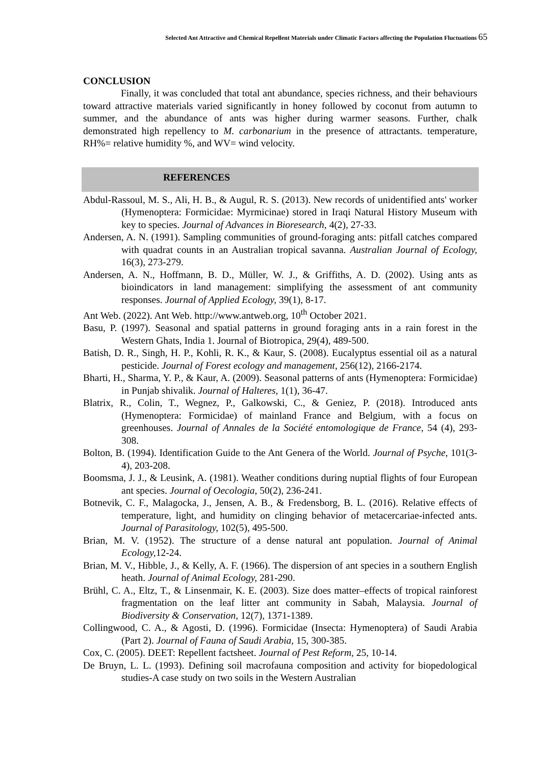Selected Ant Attractive and Chemical Repellent Materials under Climatic Factors affecting the Population Fluctuations 65
CONCLUSION
Finally, it was concluded that total ant abundance, species richness, and their behaviours toward attractive materials varied significantly in honey followed by coconut from autumn to summer, and the abundance of ants was higher during warmer seasons. Further, chalk demonstrated high repellency to M. carbonarium in the presence of attractants. temperature, RH%= relative humidity %, and WV= wind velocity.
REFERENCES
Abdul-Rassoul, M. S., Ali, H. B., & Augul, R. S. (2013). New records of unidentified ants' worker (Hymenoptera: Formicidae: Myrmicinae) stored in Iraqi Natural History Museum with key to species. Journal of Advances in Bioresearch, 4(2), 27-33.
Andersen, A. N. (1991). Sampling communities of ground-foraging ants: pitfall catches compared with quadrat counts in an Australian tropical savanna. Australian Journal of Ecology, 16(3), 273-279.
Andersen, A. N., Hoffmann, B. D., Müller, W. J., & Griffiths, A. D. (2002). Using ants as bioindicators in land management: simplifying the assessment of ant community responses. Journal of Applied Ecology, 39(1), 8-17.
Ant Web. (2022). Ant Web. http://www.antweb.org, 10<sup>th</sup> October 2021.
Basu, P. (1997). Seasonal and spatial patterns in ground foraging ants in a rain forest in the Western Ghats, India 1. Journal of Biotropica, 29(4), 489-500.
Batish, D. R., Singh, H. P., Kohli, R. K., & Kaur, S. (2008). Eucalyptus essential oil as a natural pesticide. Journal of Forest ecology and management, 256(12), 2166-2174.
Bharti, H., Sharma, Y. P., & Kaur, A. (2009). Seasonal patterns of ants (Hymenoptera: Formicidae) in Punjab shivalik. Journal of Halteres, 1(1), 36-47.
Blatrix, R., Colin, T., Wegnez, P., Galkowski, C., & Geniez, P. (2018). Introduced ants (Hymenoptera: Formicidae) of mainland France and Belgium, with a focus on greenhouses. Journal of Annales de la Société entomologique de France, 54 (4), 293-308.
Bolton, B. (1994). Identification Guide to the Ant Genera of the World. Journal of Psyche, 101(3-4), 203-208.
Boomsma, J. J., & Leusink, A. (1981). Weather conditions during nuptial flights of four European ant species. Journal of Oecologia, 50(2), 236-241.
Botnevik, C. F., Malagocka, J., Jensen, A. B., & Fredensborg, B. L. (2016). Relative effects of temperature, light, and humidity on clinging behavior of metacercariae-infected ants. Journal of Parasitology, 102(5), 495-500.
Brian, M. V. (1952). The structure of a dense natural ant population. Journal of Animal Ecology, 12-24.
Brian, M. V., Hibble, J., & Kelly, A. F. (1966). The dispersion of ant species in a southern English heath. Journal of Animal Ecology, 281-290.
Brühl, C. A., Eltz, T., & Linsenmair, K. E. (2003). Size does matter–effects of tropical rainforest fragmentation on the leaf litter ant community in Sabah, Malaysia. Journal of Biodiversity & Conservation, 12(7), 1371-1389.
Collingwood, C. A., & Agosti, D. (1996). Formicidae (Insecta: Hymenoptera) of Saudi Arabia (Part 2). Journal of Fauna of Saudi Arabia, 15, 300-385.
Cox, C. (2005). DEET: Repellent factsheet. Journal of Pest Reform, 25, 10-14.
De Bruyn, L. L. (1993). Defining soil macrofauna composition and activity for biopedological studies-A case study on two soils in the Western Australian